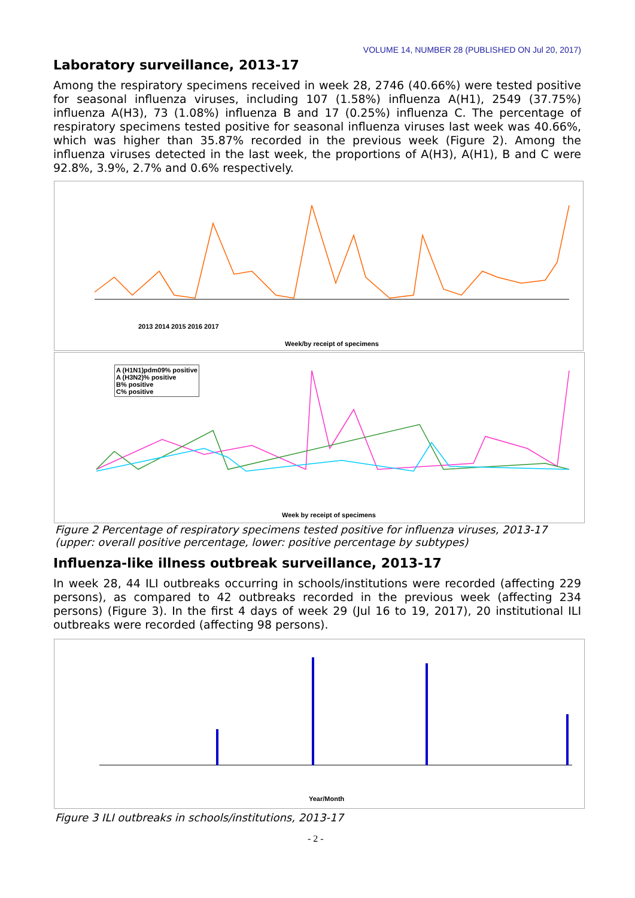VOLUME 14, NUMBER 28 (PUBLISHED ON Jul 20, 2017)
Laboratory surveillance, 2013-17
Among the respiratory specimens received in week 28, 2746 (40.66%) were tested positive for seasonal influenza viruses, including 107 (1.58%) influenza A(H1), 2549 (37.75%) influenza A(H3), 73 (1.08%) influenza B and 17 (0.25%) influenza C. The percentage of respiratory specimens tested positive for seasonal influenza viruses last week was 40.66%, which was higher than 35.87% recorded in the previous week (Figure 2). Among the influenza viruses detected in the last week, the proportions of A(H3), A(H1), B and C were 92.8%, 3.9%, 2.7% and 0.6% respectively.
Week/by receipt of specimens
2013 2014 2015 2016 2017
A (H1N1)pdm09% positive
A (H3N2)% positive
B% positive
C% positive
Week by receipt of specimens
Figure 2 Percentage of respiratory specimens tested positive for influenza viruses, 2013-17 (upper: overall positive percentage, lower: positive percentage by subtypes)
Influenza-like illness outbreak surveillance, 2013-17
In week 28, 44 ILI outbreaks occurring in schools/institutions were recorded (affecting 229 persons), as compared to 42 outbreaks recorded in the previous week (affecting 234 persons) (Figure 3). In the first 4 days of week 29 (Jul 16 to 19, 2017), 20 institutional ILI outbreaks were recorded (affecting 98 persons).
Year/Month
Figure 3 ILI outbreaks in schools/institutions, 2013-17
- 2 -